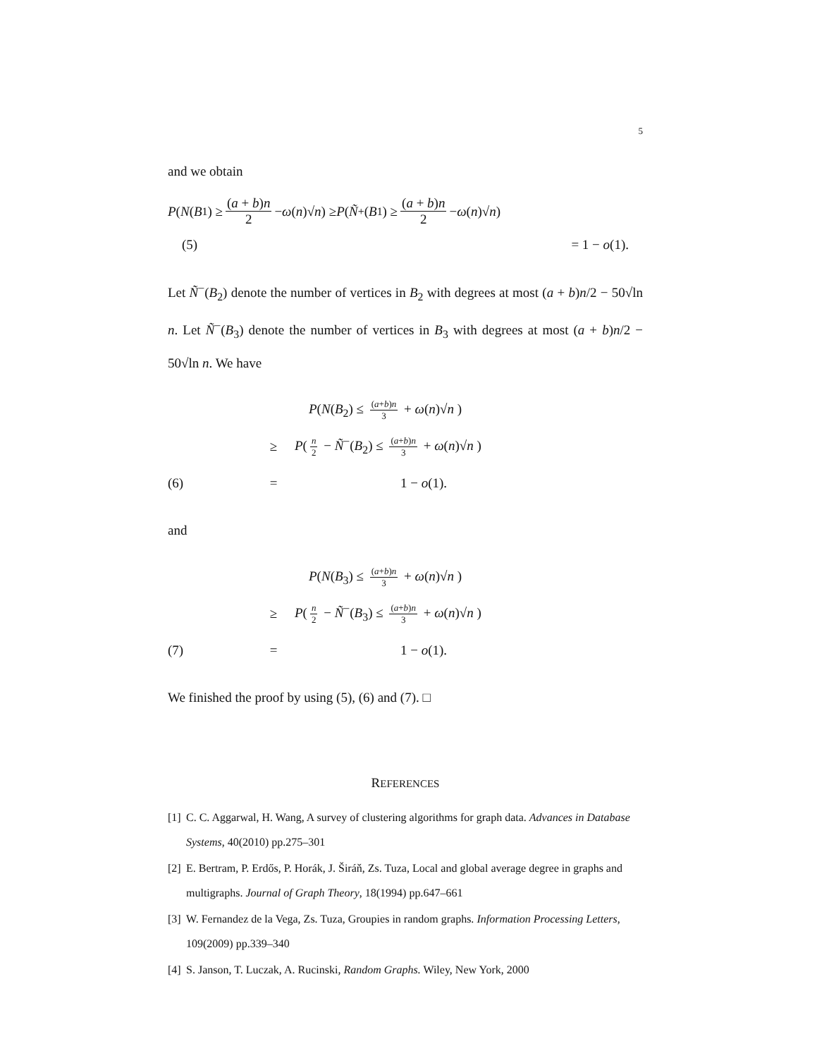5
and we obtain
P (N (B<sub>1</sub>) ≥ (a + b)n 2 − ω (n)√ n ) ≥ P (Ñ<sup>+</sup>(B<sub>1</sub>) ≥ (a + b)n 2 − ω (n)√ n )
(5) = 1 − o(1).
Let Ñ<sup>−</sup>(B<sub>2</sub>) denote the number of vertices in B<sub>2</sub> with degrees at most (a + b)n/2 − 50√ln n. Let Ñ<sup>−</sup>(B<sub>3</sub>) denote the number of vertices in B<sub>3</sub> with degrees at most (a + b)n/2 − 50√ln n. We have
P(N(B<sub>2</sub>) ≤ (a+b)n 3 + ω(n)√n )
≥ P(n 2 − Ñ<sup>−</sup>(B<sub>2</sub>) ≤ (a+b)n 3 + ω(n)√n )
(6) = 1 − o(1).
and
P(N(B<sub>3</sub>) ≤ (a+b)n 3 + ω(n)√n )
≥ P(n 2 − Ñ<sup>−</sup>(B<sub>3</sub>) ≤ (a+b)n 3 + ω(n)√n )
(7) = 1 − o(1).
We finished the proof by using (5), (6) and (7). □
REFERENCES
[1] C. C. Aggarwal, H. Wang, A survey of clustering algorithms for graph data. Advances in Database Systems, 40(2010) pp.275–301
[2] E. Bertram, P. Erdős, P. Horák, J. Širáň, Zs. Tuza, Local and global average degree in graphs and multigraphs. Journal of Graph Theory, 18(1994) pp.647–661
[3] W. Fernandez de la Vega, Zs. Tuza, Groupies in random graphs. Information Processing Letters, 109(2009) pp.339–340
[4] S. Janson, T. Luczak, A. Rucinski, Random Graphs. Wiley, New York, 2000